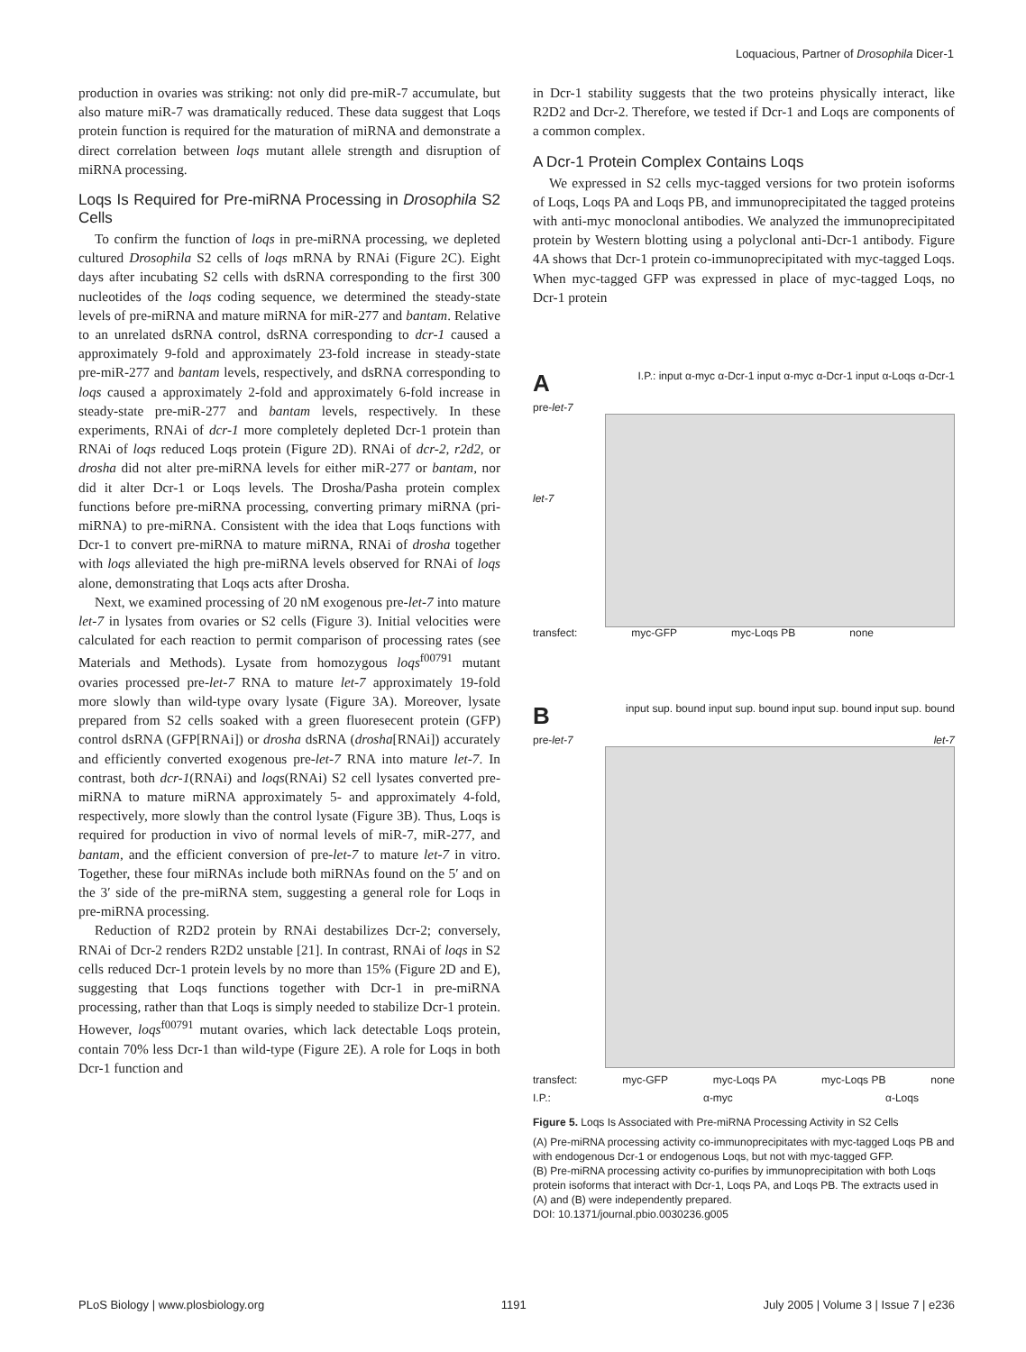Loquacious, Partner of Drosophila Dicer-1
production in ovaries was striking: not only did pre-miR-7 accumulate, but also mature miR-7 was dramatically reduced. These data suggest that Loqs protein function is required for the maturation of miRNA and demonstrate a direct correlation between loqs mutant allele strength and disruption of miRNA processing.
Loqs Is Required for Pre-miRNA Processing in Drosophila S2 Cells
To confirm the function of loqs in pre-miRNA processing, we depleted cultured Drosophila S2 cells of loqs mRNA by RNAi (Figure 2C). Eight days after incubating S2 cells with dsRNA corresponding to the first 300 nucleotides of the loqs coding sequence, we determined the steady-state levels of pre-miRNA and mature miRNA for miR-277 and bantam. Relative to an unrelated dsRNA control, dsRNA corresponding to dcr-1 caused a approximately 9-fold and approximately 23-fold increase in steady-state pre-miR-277 and bantam levels, respectively, and dsRNA corresponding to loqs caused a approximately 2-fold and approximately 6-fold increase in steady-state pre-miR-277 and bantam levels, respectively. In these experiments, RNAi of dcr-1 more completely depleted Dcr-1 protein than RNAi of loqs reduced Loqs protein (Figure 2D). RNAi of dcr-2, r2d2, or drosha did not alter pre-miRNA levels for either miR-277 or bantam, nor did it alter Dcr-1 or Loqs levels. The Drosha/Pasha protein complex functions before pre-miRNA processing, converting primary miRNA (pri-miRNA) to pre-miRNA. Consistent with the idea that Loqs functions with Dcr-1 to convert pre-miRNA to mature miRNA, RNAi of drosha together with loqs alleviated the high pre-miRNA levels observed for RNAi of loqs alone, demonstrating that Loqs acts after Drosha.
Next, we examined processing of 20 nM exogenous pre-let-7 into mature let-7 in lysates from ovaries or S2 cells (Figure 3). Initial velocities were calculated for each reaction to permit comparison of processing rates (see Materials and Methods). Lysate from homozygous loqs<sup>f00791</sup> mutant ovaries processed pre-let-7 RNA to mature let-7 approximately 19-fold more slowly than wild-type ovary lysate (Figure 3A). Moreover, lysate prepared from S2 cells soaked with a green fluoresecent protein (GFP) control dsRNA (GFP[RNAi]) or drosha dsRNA (drosha[RNAi]) accurately and efficiently converted exogenous pre-let-7 RNA into mature let-7. In contrast, both dcr-1(RNAi) and loqs(RNAi) S2 cell lysates converted pre-miRNA to mature miRNA approximately 5- and approximately 4-fold, respectively, more slowly than the control lysate (Figure 3B). Thus, Loqs is required for production in vivo of normal levels of miR-7, miR-277, and bantam, and the efficient conversion of pre-let-7 to mature let-7 in vitro. Together, these four miRNAs include both miRNAs found on the 5′ and on the 3′ side of the pre-miRNA stem, suggesting a general role for Loqs in pre-miRNA processing.
Reduction of R2D2 protein by RNAi destabilizes Dcr-2; conversely, RNAi of Dcr-2 renders R2D2 unstable [21]. In contrast, RNAi of loqs in S2 cells reduced Dcr-1 protein levels by no more than 15% (Figure 2D and E), suggesting that Loqs functions together with Dcr-1 in pre-miRNA processing, rather than that Loqs is simply needed to stabilize Dcr-1 protein. However, loqs<sup>f00791</sup> mutant ovaries, which lack detectable Loqs protein, contain 70% less Dcr-1 than wild-type (Figure 2E). A role for Loqs in both Dcr-1 function and
in Dcr-1 stability suggests that the two proteins physically interact, like R2D2 and Dcr-2. Therefore, we tested if Dcr-1 and Loqs are components of a common complex.
A Dcr-1 Protein Complex Contains Loqs
We expressed in S2 cells myc-tagged versions for two protein isoforms of Loqs, Loqs PA and Loqs PB, and immunoprecipitated the tagged proteins with anti-myc monoclonal antibodies. We analyzed the immunoprecipitated protein by Western blotting using a polyclonal anti-Dcr-1 antibody. Figure 4A shows that Dcr-1 protein co-immunoprecipitated with myc-tagged Loqs. When myc-tagged GFP was expressed in place of myc-tagged Loqs, no Dcr-1 protein
A I.P.: input α-myc α-Dcr-1 input α-myc α-Dcr-1 input α-Loqs α-Dcr-1
pre-let-7
let-7
transfect: myc-GFP myc-Loqs PB none
B input sup. bound input sup. bound input sup. bound input sup. bound
pre-let-7 let-7
transfect: myc-GFP myc-Loqs PA myc-Loqs PB none
I.P.: α-myc α-Loqs
Figure 5. Loqs Is Associated with Pre-miRNA Processing Activity in S2 Cells
(A) Pre-miRNA processing activity co-immunoprecipitates with myc-tagged Loqs PB and with endogenous Dcr-1 or endogenous Loqs, but not with myc-tagged GFP.
(B) Pre-miRNA processing activity co-purifies by immunoprecipitation with both Loqs protein isoforms that interact with Dcr-1, Loqs PA, and Loqs PB. The extracts used in (A) and (B) were independently prepared.
DOI: 10.1371/journal.pbio.0030236.g005
PLoS Biology | www.plosbiology.org 1191 July 2005 | Volume 3 | Issue 7 | e236